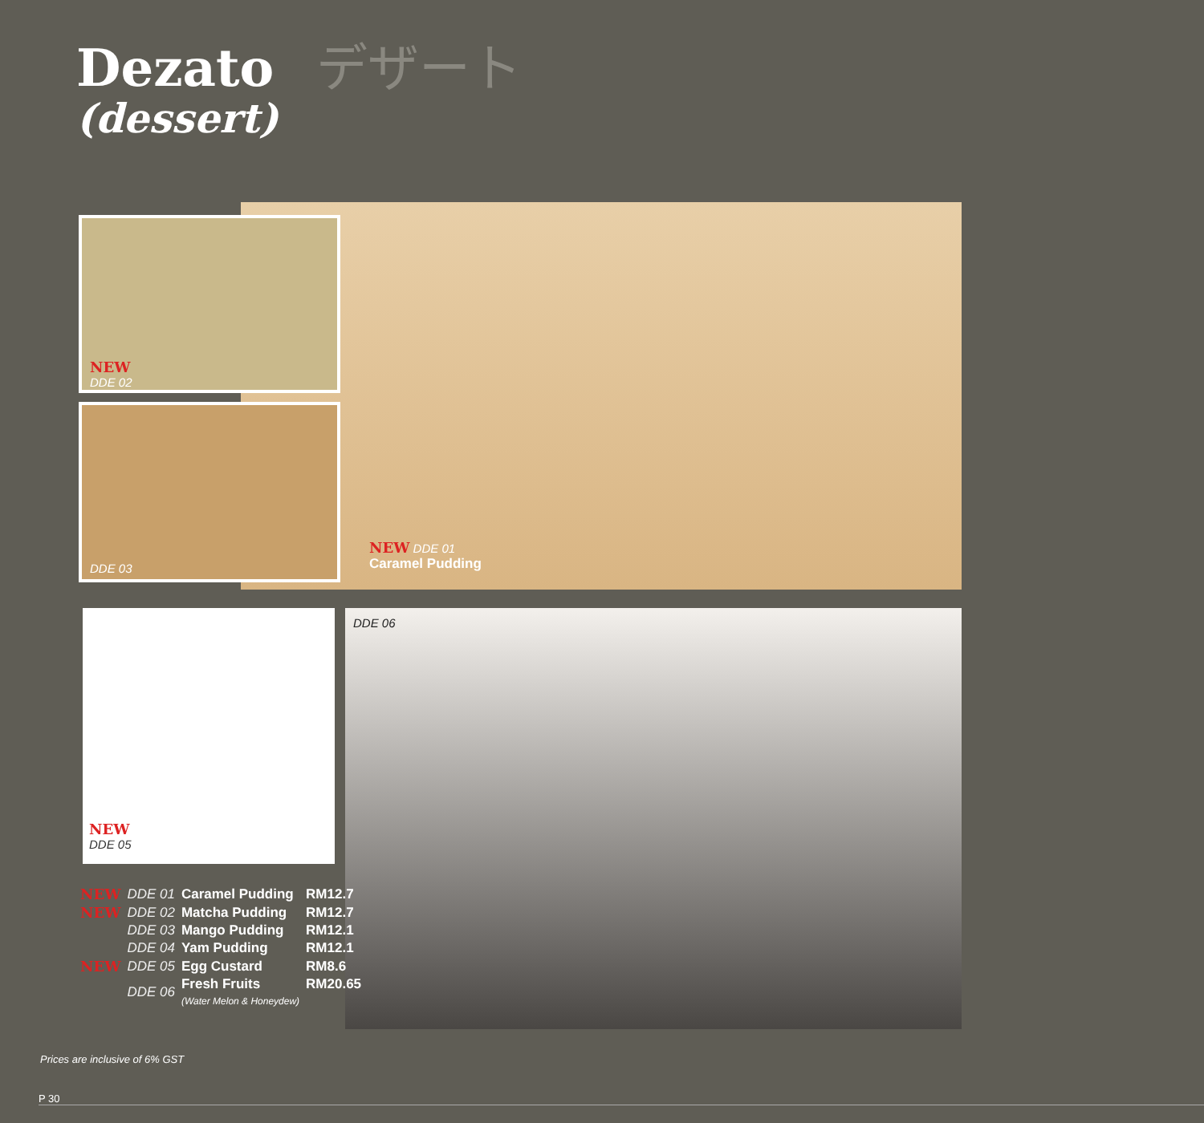Dezato デザート
(dessert)
NEW DDE 01
Caramel Pudding
NEW
DDE 02
DDE 03
NEW
DDE 05
DDE 06
| NEW | DDE 01 | Caramel Pudding | RM12.7 |
| NEW | DDE 02 | Matcha Pudding | RM12.7 |
| | DDE 03 | Mango Pudding | RM12.1 |
| | DDE 04 | Yam Pudding | RM12.1 |
| NEW | DDE 05 | Egg Custard | RM8.6 |
| | DDE 06 | Fresh Fruits (Water Melon & Honeydew) | RM20.65 |
Prices are inclusive of 6% GST
P 30